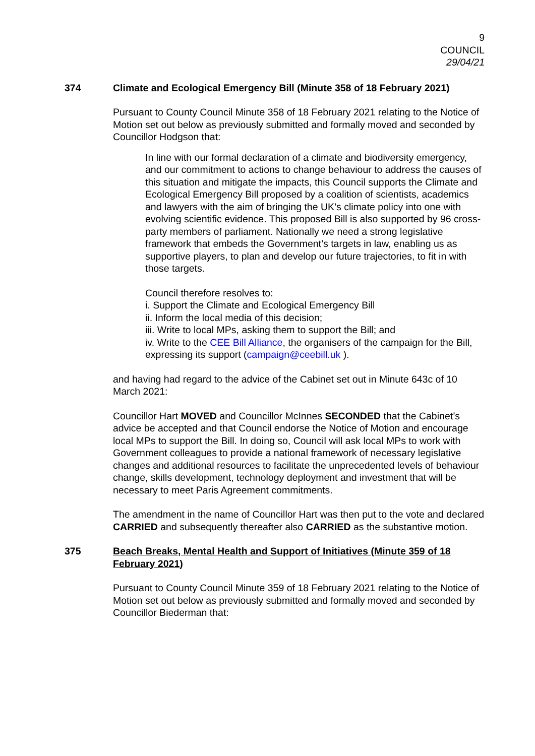9
COUNCIL
29/04/21
374 Climate and Ecological Emergency Bill (Minute 358 of 18 February 2021)
Pursuant to County Council Minute 358 of 18 February 2021 relating to the Notice of Motion set out below as previously submitted and formally moved and seconded by Councillor Hodgson that:
In line with our formal declaration of a climate and biodiversity emergency, and our commitment to actions to change behaviour to address the causes of this situation and mitigate the impacts, this Council supports the Climate and Ecological Emergency Bill proposed by a coalition of scientists, academics and lawyers with the aim of bringing the UK’s climate policy into one with evolving scientific evidence. This proposed Bill is also supported by 96 cross-party members of parliament. Nationally we need a strong legislative framework that embeds the Government’s targets in law, enabling us as supportive players, to plan and develop our future trajectories, to fit in with those targets.
Council therefore resolves to:
i. Support the Climate and Ecological Emergency Bill
ii. Inform the local media of this decision;
iii. Write to local MPs, asking them to support the Bill; and
iv. Write to the CEE Bill Alliance, the organisers of the campaign for the Bill, expressing its support (campaign@ceebill.uk ).
and having had regard to the advice of the Cabinet set out in Minute 643c of 10 March 2021:
Councillor Hart MOVED and Councillor McInnes SECONDED that the Cabinet’s advice be accepted and that Council endorse the Notice of Motion and encourage local MPs to support the Bill. In doing so, Council will ask local MPs to work with Government colleagues to provide a national framework of necessary legislative changes and additional resources to facilitate the unprecedented levels of behaviour change, skills development, technology deployment and investment that will be necessary to meet Paris Agreement commitments.
The amendment in the name of Councillor Hart was then put to the vote and declared CARRIED and subsequently thereafter also CARRIED as the substantive motion.
375 Beach Breaks, Mental Health and Support of Initiatives (Minute 359 of 18 February 2021)
Pursuant to County Council Minute 359 of 18 February 2021 relating to the Notice of Motion set out below as previously submitted and formally moved and seconded by Councillor Biederman that: